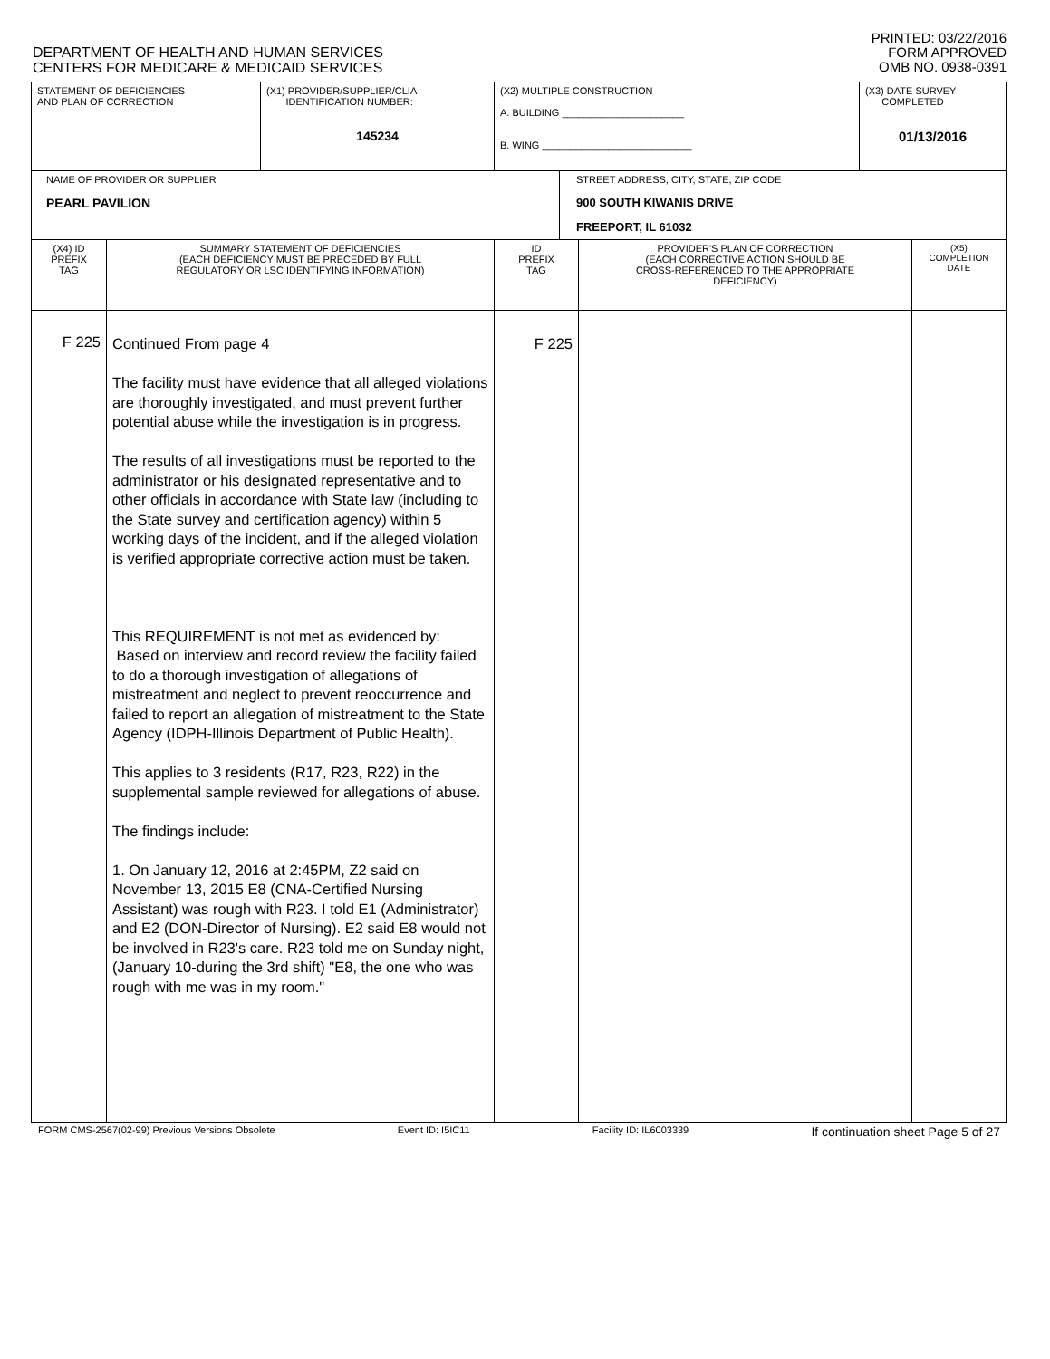DEPARTMENT OF HEALTH AND HUMAN SERVICES
CENTERS FOR MEDICARE & MEDICAID SERVICES
PRINTED: 03/22/2016
FORM APPROVED
OMB NO. 0938-0391
| STATEMENT OF DEFICIENCIES AND PLAN OF CORRECTION | (X1) PROVIDER/SUPPLIER/CLIA IDENTIFICATION NUMBER: 145234 | (X2) MULTIPLE CONSTRUCTION A. BUILDING ______________________ B. WING ___________________________ | (X3) DATE SURVEY COMPLETED 01/13/2016 |
| NAME OF PROVIDER OR SUPPLIER PEARL PAVILION | STREET ADDRESS, CITY, STATE, ZIP CODE 900 SOUTH KIWANIS DRIVE FREEPORT, IL 61032 |
| (X4) ID PREFIX TAG | SUMMARY STATEMENT OF DEFICIENCIES (EACH DEFICIENCY MUST BE PRECEDED BY FULL REGULATORY OR LSC IDENTIFYING INFORMATION) | ID PREFIX TAG | PROVIDER'S PLAN OF CORRECTION (EACH CORRECTIVE ACTION SHOULD BE CROSS-REFERENCED TO THE APPROPRIATE DEFICIENCY) | (X5) COMPLETION DATE |
| F 225 | Continued From page 4 The facility must have evidence that all alleged violations are thoroughly investigated, and must prevent further potential abuse while the investigation is in progress. The results of all investigations must be reported to the administrator or his designated representative and to other officials in accordance with State law (including to the State survey and certification agency) within 5 working days of the incident, and if the alleged violation is verified appropriate corrective action must be taken. This REQUIREMENT is not met as evidenced by: Based on interview and record review the facility failed to do a thorough investigation of allegations of mistreatment and neglect to prevent reoccurrence and failed to report an allegation of mistreatment to the State Agency (IDPH-Illinois Department of Public Health). This applies to 3 residents (R17, R23, R22) in the supplemental sample reviewed for allegations of abuse. The findings include: 1. On January 12, 2016 at 2:45PM, Z2 said on November 13, 2015 E8 (CNA-Certified Nursing Assistant) was rough with R23. I told E1 (Administrator) and E2 (DON-Director of Nursing). E2 said E8 would not be involved in R23's care. R23 told me on Sunday night, (January 10-during the 3rd shift) "E8, the one who was rough with me was in my room." | F 225 | | |
FORM CMS-2567(02-99) Previous Versions Obsolete Event ID: I5IC11 Facility ID: IL6003339 If continuation sheet Page 5 of 27